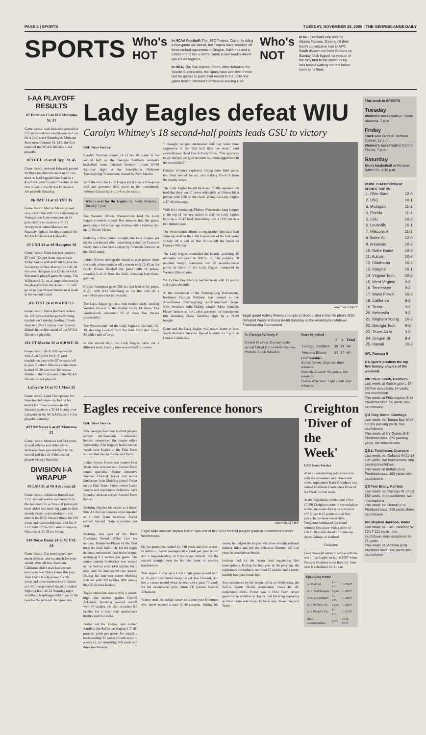PAGE 8 | SPORTS TUESDAY, NOVEMBER 28, 2006 | THE GEORGE-ANNE DAILY
SPORTS
Who's HOT
In NCAA Football: The USC Trojans. Currently riding a four game win streak, the Trojans have knocked off three ranked opponents in Oregon, California and a clobbering of No. 6 Notre Dame in last week's 44-24 win in Los Angeles.
In NBA: The San Antonio Spurs. After defeating the Seattle Supersonics, the Spurs have won five of their last six games to push their record to 9-2, only one game behind Western Conference-leading Utah.
Who's NOT
In NFL: Michael Vick and the Atlanta Falcons. Coming off their fourth consecutive loss to NFC South division foe New Orleans on Sunday, Vick flipped his version of the dirty bird to the crowd as he was booed walking into the locker room at halftime.
I-AA PLAYOFF RESULTS
#7 Furman 13 at #18 Montana St. 31
Game Recap: Jack Rolovich passed for 272 yards and two touchdowns and ran for a third score Saturday as Montana State upset Furman 31-13 in the first round of the NCAA Division I-AA playoffs.
#13 CCU 28 at #1 App. St. 45
Game Recap: Armanti Edwards passed for three touchdowns and ran for two more to lead Appalachian State to a 45-28 win over Coastal Carolina in the first round of the NCAA Division I-AA playoffs Saturday.
#6 JMU 31 at #5 YSU 35
Game Recap: Marcus Mason scored on a 1-yard run with 1:12 remaining as Youngstown State overcame an 11-point deficit en route to a 35-31 victory over James Madison on Saturday night in the first round of the NCAA Division I-AA playoffs.
#9 UNH 41 at #8 Hampton 38
Game Recap: Chad Kackert caught a 25-yard TD pass from quarterback Ricky Santos with 4:40 left to give the University of New Hampshire a 41-38 win over Hampton in a Division I-AA first-round playoff game Saturday. The Wildcats (9-3), an at-large selection for the playoffs from the Atlantic 10, will go on to play Massachusetts next week in the second round.
#11 ILST 24 at #14 EIU 13
Game Recap: Pierre Rembert rushed for 122 yards and the game-winning touchdown Saturday, leading Illinois State to a 24-13 victory over Eastern Illinois in the first round of the NCAA Division I playoffs.
#12 UT-Martin 30 at #10 SIU 36
Game Recap: Nick Hill connected with Alan Turner for a 45-yard touchdown pass with :57 seconds left to give Southern Illinois a come-from-behind 36-30 win over Tennessee-Martin in the first round of the NCAA Division I-AA playoffs.
Lafayette 14 at #3 UMass 35
Game Recap: Liam Coen passed for three touchdowns— including his team's last three scores— to lift Massachusetts to a 35-14 victory over Lafayette in the NCAA Division I-AA playoffs Saturday.
#22 McNeese 6 at #2 Montana 31
Game Recap: Montana had 514 yards in total offense and didn't allow McNeese State past midfield in the second half in a 31-6 first-round playoff victory Saturday.
DIVISION I-A WRAPUP
#5 LSU 31 at #9 Arkansas 26
Game Recap: JaMarcus Russell and LSU cleared another contender from the national title picture and just might have added one more big game to their already brutal road schedule— this time in the BCS. Russell threw for 210 yards and two touchdowns, and No. 9 LSU held off the SEC West champion Razorbacks 31-26 on Friday.
#10 Notre Dame 24 at #2 USC 44
Game Recap: Too much speed, too much defense, and too much Dwayne Jarrett. With all that, Southern California didn't need last-second heroics to beat Notre Dame this year. John David Booty passed for 265 yards and three touchdowns to Jarrett as USC overpowered the sixth-ranked Fighting Irish 44-24 Saturday night and likely leapfrogged Michigan in the race for the national championship.
Lady Eagles defeat WIU
Carolyn Whitney's 18 second-half points leads GSU to victory
GSU News Service
Carolyn Whitney scored 18 of her 20 points in the second half as the Georgia Southern women's basketball team defeated Western Illinois 64-60 Saturday night at the AmeriSuites Midtown Thanksgiving Tournament, hosted by New Mexico.
With the win, the Lady Eagles (2-5) snap a five-game skid and garnered third place in the tournament. Western Illinois falls to 1-4 on the season.
What's next for the Eagles: vs. South Alabama, Tuesday 7 p.m.
The Western Illinois Westerwinds held the Lady Eagles scoreless almost five minutes into the game, producing a 6-0 advantage starting with a running lay-up by Nicole Myers.
Enduring a five-minute drought, the Lady Eagles got on the scoreboard after converting a steal by Concella Henry into a fast break layup by Shawnda Atwood at the 15:16 mark.
Ashley Rivens tied up the match at nine points when she made a three-pointer off a screen with 12:42 on the clock. Rivens finished the game with 18 points, shooting 6-of-11 from the field, including four three-pointers.
Christa Waterman gave GSU its first lead of the game, 21-20, with 6:12 remaining in the first half off a second-chance shot in the paint.
The Lady Eagles got into foul trouble early, sending Western Illinois to the charity stripe 14 times. The Westerwinds converted 10 of those free throws successfully.
The Westerwinds led the Lady Eagles at the half, 33-30, shooting 11-of-22 from the field. GSU shot 12-of-33 with a pair of treys.
In the second half, the Lady Eagles came out a different team, forcing nine second-half turnovers.
"I thought we got out-hussled and they were more aggressive in the first half than we were," said eleventh-year Head Coach Rusty Cram. "Our goal was to try and get the girls to come out more aggressive in the second half."
Carolyn Whitney exploded, hitting three field goals, two from behind the arc, and making 10-of-10 from the charity stripe.
The Lady Eagles fought back and finally regained the lead that they would never relinquish as Rivens hit a jumper with 9:36 on the clock, giving the Lady Eagles a 47-46 advantage.
With 8:14 remaining, Christa Waterman's long jumper at the top of the key rattled in and the Lady Eagles built up a 55-47 lead, translating into a 10-0 run in a two minute span.
The Westerwinds efforts to regain their first-half lead came up short as the Lady Eagles sealed the four-point victory off a pair of free throws off the hands of Carolyn Whitney.
The Lady Eagles controlled the boards, grabbing 45 rebounds compared to WIU's 35. The positive 10 rebound margin converted into 20 second-chance points in favor of the Lady Eagles, compared to Western Illinois' nine.
WIU's Dee Dee Murphy led her team with 13 points and eight rebounds.
At the conclusion of the Thanksgiving Tournament, freshman Carolyn Whitney was named to the AmeriSuites Thanksgiving All-Tournament Team. New Mexico's Julie Briody earned 'Most Valuable Player' honors as the Lobos garnered the tournament title defeating Siena, Saturday night by a 78-39 margin.
Cram and the Lady Eagles will return home to host South Alabama Tuesday. Tip-off is slated for 7 p.m. at Hanner Fieldhouse.
Jared Siri/STAFF
Eagle guard Ashley Rivens attempts to block a shot in this file photo. GSU defeated Western Illinois 64-60 Saturday at the AmeriSuites Midtown Thanksgiving Tournament.
Jr. Carolyn Whitney, F
Totaled 18 of her 20 points in the second half of GSU's 64-60 win over Western Illinois Saturday.
Score by period
| | 1 | 2 | Total |
| --- | --- | --- | --- |
| Georgia Southern | 30 | 34 | 64 |
| Western Illinois | 33 | 27 | 60 |
GSU Notables
Ashley Rivens: 26 points, three rebounds
Shawnda Atwood: Six points, five rebounds
Christa Waterman: Eight points, four rebounds
Eagles receive conference honors
GSU News Service
Five Georgia Southern football players earned All-Southern Conference honors, announced the league office Wednesday. The league's head coaches voted three Eagles to the First Team and another two to the Second Team.
Junior Jayson Foster was named First Team wide receiver and Second Team return specialist. Senior defensive lineman Charrod Taylor and senior linebacker John Mohring joined Foster on the First Team. Senior center Lance Wayne and sophomore defensive back Brandon Jackson earned Second Team honors.
Mohring finishes his career as a three-time All-SoCon honoree as he repeated as a First Team selection. Taylor earned Second Team accolades last year.
Mohring was part of the Buck Buchanan Award 'Watch List' for national Defensive Player of the Year until the final ballot. He led the Eagle defense, and ranked third in the league, averaging 9.3 tackles per game. The senior outside linebacker was second in the SoCon with 14.0 tackles for a loss, and he intercepted two passes. During his four-year career Mohring finished with 302 tackles, fifth among the GS all-time leaders.
Taylor ended the season with a career-high nine tackles against Central Arkansas, finishing second overall with 48 tackles. He also recorded 6.5 tackles for a loss, four quarterback hurries and two sacks.
Foster led the Eagles, and ranked fourth in the SoCon, averaging 117 all-purpose yards per game. He caught a team-leading 33 passes (fourth-most in a season), accumulating 368 yards and three touchdowns.
Jared Siri/STAFF
Eagle wide receiver Jayson Foster was one of five GSU football players given all-conference honors Wednesday.
On the ground he rushed for 346 yards and five scores. In addition, Foster averaged 10.4 yards per punt return and a league-leading 26.9 yards per kickoff. For the second straight year he led the team in scoring touchdowns.
This season Foster set a GSU single-game record with an 85-yard touchdown reception (at The Citadel), and tied a career record when he returned a punt 78 yards for his second-ever punt return TD (versus Central Arkansas).
Wayne ends his stellar career as a four-year letterman who never missed a start in 46 contests. During his career, he helped the Eagles win three straight national rushing titles and led the offensive linemen all four years in knockdown blocks.
Jackson tied for the league lead registering five interceptions. During his first year in the program, the sophomore cornerback recorded 35 tackles and a team-leading four pass break-ups.
Also announced by the league office on Wednesday, the SoCon Sports Media Association chose its all-conference picks. Foster was a First Team return specialist in addition to Taylor and Mohring repeating as First Team selections. Jackson was chosen Second Team.
Creighton 'Diver of the Week'
GSU News Service
After an outstanding performance in both the one-meter and three-meter dives, sophomore Katie Creighton was named Northeast Conference Diver of the Week for last week.
At the Highlander Invitational (Nov. 17-19) Creighton came in second place in the one-meter dive with a score of 187.5, just 0.15 points shy of first place. In the three-meter dive, Creighton dominated the board winning first place with a score of 158.7, 20 points ahead of runner-up Ayers Gilman of Radford.
Creighton
Creighton will return to action with the rest of the Eagles on Jan. 6 2007 when Georgia Southern hosts Radford. Start time is scheduled for 11 a.m.
Upcoming events
| vs. Radford | 11 a.m. | 01/06/07 |
| vs. SCAD/Wingate | 5 p.m. | 01/19/07 |
| at SCAD/Wingate | 11 a.m. | 01/20/07 |
| at G-Webb/N. Fla | 6 p.m. | 01/26/07 |
| at G-Webb/N. Fla | 11 a.m. | 01/27/07 |
| NEC Championships | TBA | 02/15-17/07 |
This week in SPORTS
Tuesday
Women's basketball vs. South Alabama, 7 p.m.
Friday
Track and Field at Clemson Opener, 12 p.m.
Women's basketball at Central Florida, 7 p.m.
Saturday
Men's basketball at Winston-Salem St., 2:30 p.m.
BOWL CHAMPIONSHIP SERIES TOP 25
| 1. Ohio State | 12-0 |
| 2. USC | 10-1 |
| 3. Michigan | 11-1 |
| 4. Florida | 11-1 |
| 5. LSU | 10-2 |
| 6. Louisville | 10-1 |
| 7. Wisconsin | 11-1 |
| 8. Boise St. | 12-0 |
| 9. Arkansas | 10-2 |
| 10. Notre Dame | 10-2 |
| 11. Auburn | 10-2 |
| 12. Oklahoma | 10-2 |
| 13. Rutgers | 10-1 |
| 14. Virginia Tech | 10-2 |
| 15. West Virginia | 9-2 |
| 16. Tennessee | 9-3 |
| 17. Wake Forest | 10-2 |
| 18. California | 8-3 |
| 19. Texas | 9-3 |
| 20. Nebraska | 9-3 |
| 21. Brigham Young | 10-2 |
| 22. Georgia Tech | 9-3 |
| 23. Texas A&M | 9-3 |
| 24. Oregon St. | 8-4 |
| 25. Hawaii | 10-2 |
NFL Fantasy 5
GA Sports predicts the top five fantasy players of the weekend.
WR Steve Smith, Panthers
Last week: at Washington L 17-13 Five receptions, 34 yards, one touchdown
This week: at Philadelphia (5-6) Predicted stats: 95 yards, two touchdowns
QB Tony Romo, Cowboys
Last week: vs. Tampa Bay W 38-10 306 passing yards, five touchdowns
This week: at NY Giants (6-5) Predicted stats: 270 passing yards, two touchdowns
QB L. Tomlinson, Chargers
Last week: vs. Oakland W 21-14 109 yards, two touchdowns, one passing touchdown
This week: at Buffalo (5-6) Predicted stats: 160 yards, two touchdowns
QB Tom Brady, Patriots
Last week: vs. Chicago W 17-13 269 yards, one touchdown, two interceptions
This week: vs. Detroit (2-9) Predicted stats: 315 yards, three touchdowns
RB Stephen Jackson, Rams
Last week: vs. San Francisco W 20-17 121 yards, one touchdown, nine receptions for 71 yards
This week: vs. Arizona (2-9) Predicted stats: 130 yards, two touchdowns